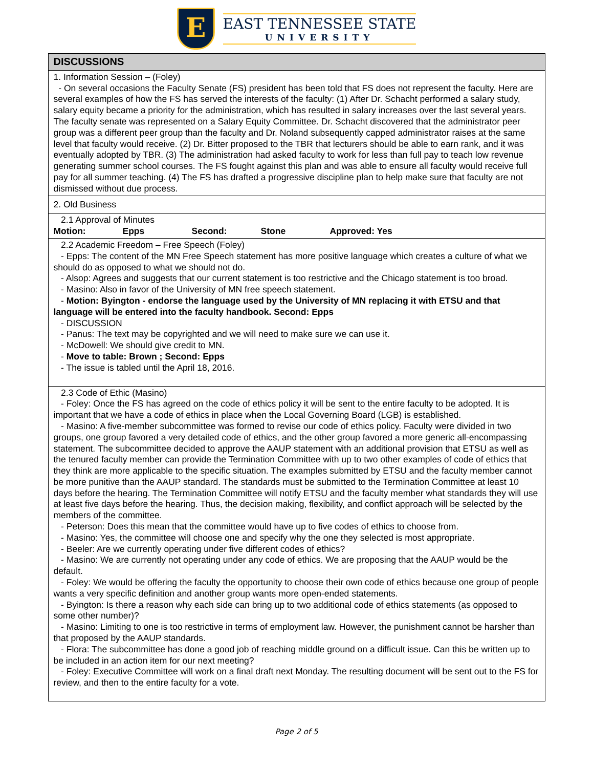E
EAST TENNESSEE STATE
UNIVERSITY
| DISCUSSIONS |
| --- |
| 1. Information Session – (Foley) - On several occasions the Faculty Senate (FS) president has been told that FS does not represent the faculty. Here are several examples of how the FS has served the interests of the faculty: (1) After Dr. Schacht performed a salary study, salary equity became a priority for the administration, which has resulted in salary increases over the last several years. The faculty senate was represented on a Salary Equity Committee. Dr. Schacht discovered that the administrator peer group was a different peer group than the faculty and Dr. Noland subsequently capped administrator raises at the same level that faculty would receive. (2) Dr. Bitter proposed to the TBR that lecturers should be able to earn rank, and it was eventually adopted by TBR. (3) The administration had asked faculty to work for less than full pay to teach low revenue generating summer school courses. The FS fought against this plan and was able to ensure all faculty would receive full pay for all summer teaching. (4) The FS has drafted a progressive discipline plan to help make sure that faculty are not dismissed without due process. |
| 2. Old Business |
| 2.1 Approval of Minutes Motion: Epps Second: Stone Approved: Yes |
| 2.2 Academic Freedom – Free Speech (Foley) - Epps: The content of the MN Free Speech statement has more positive language which creates a culture of what we should do as opposed to what we should not do. - Alsop: Agrees and suggests that our current statement is too restrictive and the Chicago statement is too broad. - Masino: Also in favor of the University of MN free speech statement. - Motion: Byington - endorse the language used by the University of MN replacing it with ETSU and that language will be entered into the faculty handbook. Second: Epps - DISCUSSION - Panus: The text may be copyrighted and we will need to make sure we can use it. - McDowell: We should give credit to MN. - Move to table: Brown ; Second: Epps - The issue is tabled until the April 18, 2016. |
| 2.3 Code of Ethic (Masino) - Foley: Once the FS has agreed on the code of ethics policy it will be sent to the entire faculty to be adopted. It is important that we have a code of ethics in place when the Local Governing Board (LGB) is established. - Masino: A five-member subcommittee was formed to revise our code of ethics policy. Faculty were divided in two groups, one group favored a very detailed code of ethics, and the other group favored a more generic all-encompassing statement. The subcommittee decided to approve the AAUP statement with an additional provision that ETSU as well as the tenured faculty member can provide the Termination Committee with up to two other examples of code of ethics that they think are more applicable to the specific situation. The examples submitted by ETSU and the faculty member cannot be more punitive than the AAUP standard. The standards must be submitted to the Termination Committee at least 10 days before the hearing. The Termination Committee will notify ETSU and the faculty member what standards they will use at least five days before the hearing. Thus, the decision making, flexibility, and conflict approach will be selected by the members of the committee. - Peterson: Does this mean that the committee would have up to five codes of ethics to choose from. - Masino: Yes, the committee will choose one and specify why the one they selected is most appropriate. - Beeler: Are we currently operating under five different codes of ethics? - Masino: We are currently not operating under any code of ethics. We are proposing that the AAUP would be the default. - Foley: We would be offering the faculty the opportunity to choose their own code of ethics because one group of people wants a very specific definition and another group wants more open-ended statements. - Byington: Is there a reason why each side can bring up to two additional code of ethics statements (as opposed to some other number)? - Masino: Limiting to one is too restrictive in terms of employment law. However, the punishment cannot be harsher than that proposed by the AAUP standards. - Flora: The subcommittee has done a good job of reaching middle ground on a difficult issue. Can this be written up to be included in an action item for our next meeting? - Foley: Executive Committee will work on a final draft next Monday. The resulting document will be sent out to the FS for review, and then to the entire faculty for a vote. |
Page 2 of 5